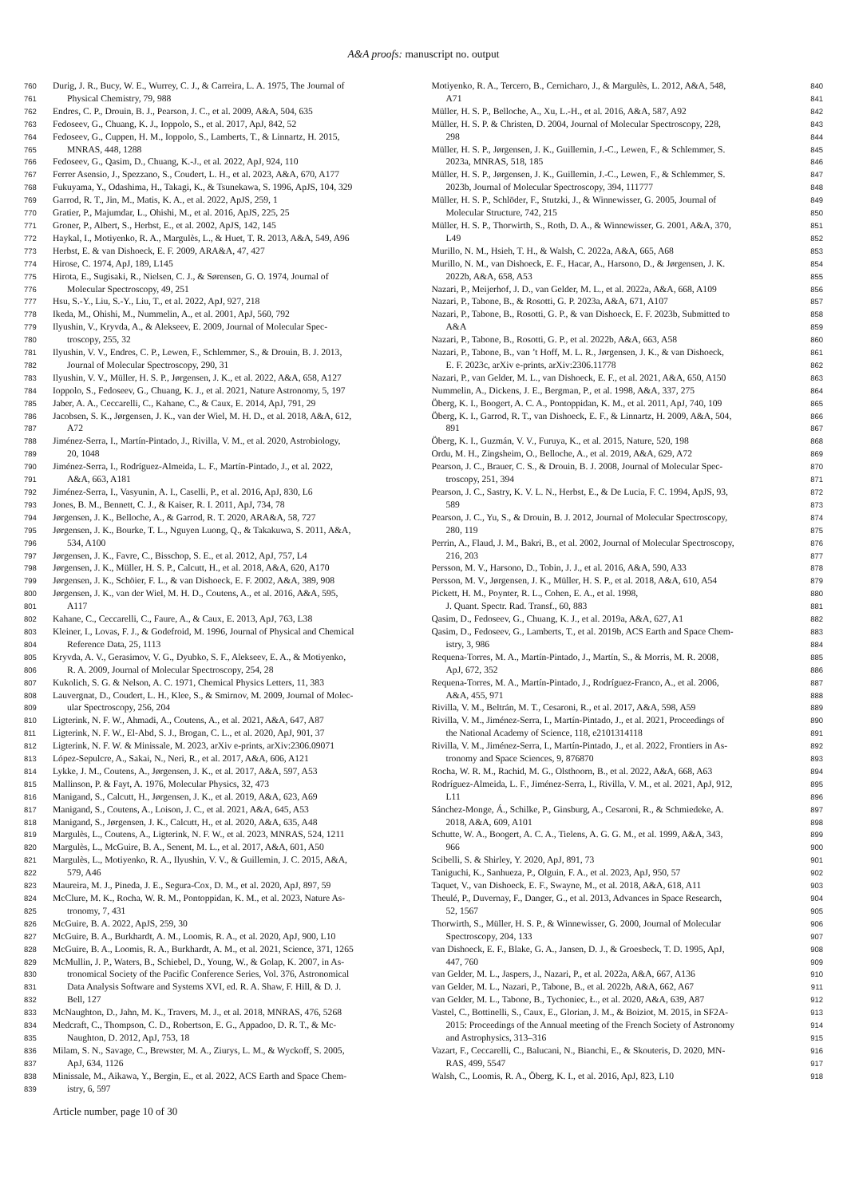A&A proofs: manuscript no. output
760 Durig, J. R., Bucy, W. E., Wurrey, C. J., & Carreira, L. A. 1975, The Journal of
761 Physical Chemistry, 79, 988
762 Endres, C. P., Drouin, B. J., Pearson, J. C., et al. 2009, A&A, 504, 635
763 Fedoseev, G., Chuang, K. J., Ioppolo, S., et al. 2017, ApJ, 842, 52
764 Fedoseev, G., Cuppen, H. M., Ioppolo, S., Lamberts, T., & Linnartz, H. 2015,
765 MNRAS, 448, 1288
766 Fedoseev, G., Qasim, D., Chuang, K.-J., et al. 2022, ApJ, 924, 110
767 Ferrer Asensio, J., Spezzano, S., Coudert, L. H., et al. 2023, A&A, 670, A177
768 Fukuyama, Y., Odashima, H., Takagi, K., & Tsunekawa, S. 1996, ApJS, 104, 329
769 Garrod, R. T., Jin, M., Matis, K. A., et al. 2022, ApJS, 259, 1
770 Gratier, P., Majumdar, L., Ohishi, M., et al. 2016, ApJS, 225, 25
771 Groner, P., Albert, S., Herbst, E., et al. 2002, ApJS, 142, 145
772 Haykal, I., Motiyenko, R. A., Margulès, L., & Huet, T. R. 2013, A&A, 549, A96
773 Herbst, E. & van Dishoeck, E. F. 2009, ARA&A, 47, 427
774 Hirose, C. 1974, ApJ, 189, L145
775 Hirota, E., Sugisaki, R., Nielsen, C. J., & Sørensen, G. O. 1974, Journal of
776 Molecular Spectroscopy, 49, 251
777 Hsu, S.-Y., Liu, S.-Y., Liu, T., et al. 2022, ApJ, 927, 218
778 Ikeda, M., Ohishi, M., Nummelin, A., et al. 2001, ApJ, 560, 792
779 Ilyushin, V., Kryvda, A., & Alekseev, E. 2009, Journal of Molecular Spec-
780 troscopy, 255, 32
781 Ilyushin, V. V., Endres, C. P., Lewen, F., Schlemmer, S., & Drouin, B. J. 2013,
782 Journal of Molecular Spectroscopy, 290, 31
783 Ilyushin, V. V., Müller, H. S. P., Jørgensen, J. K., et al. 2022, A&A, 658, A127
784 Ioppolo, S., Fedoseev, G., Chuang, K. J., et al. 2021, Nature Astronomy, 5, 197
785 Jaber, A. A., Ceccarelli, C., Kahane, C., & Caux, E. 2014, ApJ, 791, 29
786 Jacobsen, S. K., Jørgensen, J. K., van der Wiel, M. H. D., et al. 2018, A&A, 612,
787 A72
788 Jiménez-Serra, I., Martín-Pintado, J., Rivilla, V. M., et al. 2020, Astrobiology,
789 20, 1048
790 Jiménez-Serra, I., Rodríguez-Almeida, L. F., Martín-Pintado, J., et al. 2022,
791 A&A, 663, A181
792 Jiménez-Serra, I., Vasyunin, A. I., Caselli, P., et al. 2016, ApJ, 830, L6
793 Jones, B. M., Bennett, C. J., & Kaiser, R. I. 2011, ApJ, 734, 78
794 Jørgensen, J. K., Belloche, A., & Garrod, R. T. 2020, ARA&A, 58, 727
795 Jørgensen, J. K., Bourke, T. L., Nguyen Luong, Q., & Takakuwa, S. 2011, A&A,
796 534, A100
797 Jørgensen, J. K., Favre, C., Bisschop, S. E., et al. 2012, ApJ, 757, L4
798 Jørgensen, J. K., Müller, H. S. P., Calcutt, H., et al. 2018, A&A, 620, A170
799 Jørgensen, J. K., Schöier, F. L., & van Dishoeck, E. F. 2002, A&A, 389, 908
800 Jørgensen, J. K., van der Wiel, M. H. D., Coutens, A., et al. 2016, A&A, 595,
801 A117
802 Kahane, C., Ceccarelli, C., Faure, A., & Caux, E. 2013, ApJ, 763, L38
803 Kleiner, I., Lovas, F. J., & Godefroid, M. 1996, Journal of Physical and Chemical
804 Reference Data, 25, 1113
805 Kryvda, A. V., Gerasimov, V. G., Dyubko, S. F., Alekseev, E. A., & Motiyenko,
806 R. A. 2009, Journal of Molecular Spectroscopy, 254, 28
807 Kukolich, S. G. & Nelson, A. C. 1971, Chemical Physics Letters, 11, 383
808 Lauvergnat, D., Coudert, L. H., Klee, S., & Smirnov, M. 2009, Journal of Molec-
809 ular Spectroscopy, 256, 204
810 Ligterink, N. F. W., Ahmadi, A., Coutens, A., et al. 2021, A&A, 647, A87
811 Ligterink, N. F. W., El-Abd, S. J., Brogan, C. L., et al. 2020, ApJ, 901, 37
812 Ligterink, N. F. W. & Minissale, M. 2023, arXiv e-prints, arXiv:2306.09071
813 López-Sepulcre, A., Sakai, N., Neri, R., et al. 2017, A&A, 606, A121
814 Lykke, J. M., Coutens, A., Jørgensen, J. K., et al. 2017, A&A, 597, A53
815 Mallinson, P. & Fayt, A. 1976, Molecular Physics, 32, 473
816 Manigand, S., Calcutt, H., Jørgensen, J. K., et al. 2019, A&A, 623, A69
817 Manigand, S., Coutens, A., Loison, J. C., et al. 2021, A&A, 645, A53
818 Manigand, S., Jørgensen, J. K., Calcutt, H., et al. 2020, A&A, 635, A48
819 Margulès, L., Coutens, A., Ligterink, N. F. W., et al. 2023, MNRAS, 524, 1211
820 Margulès, L., McGuire, B. A., Senent, M. L., et al. 2017, A&A, 601, A50
821 Margulès, L., Motiyenko, R. A., Ilyushin, V. V., & Guillemin, J. C. 2015, A&A,
822 579, A46
823 Maureira, M. J., Pineda, J. E., Segura-Cox, D. M., et al. 2020, ApJ, 897, 59
824 McClure, M. K., Rocha, W. R. M., Pontoppidan, K. M., et al. 2023, Nature As-
825 tronomy, 7, 431
826 McGuire, B. A. 2022, ApJS, 259, 30
827 McGuire, B. A., Burkhardt, A. M., Loomis, R. A., et al. 2020, ApJ, 900, L10
828 McGuire, B. A., Loomis, R. A., Burkhardt, A. M., et al. 2021, Science, 371, 1265
829 McMullin, J. P., Waters, B., Schiebel, D., Young, W., & Golap, K. 2007, in As-
830 tronomical Society of the Pacific Conference Series, Vol. 376, Astronomical
831 Data Analysis Software and Systems XVI, ed. R. A. Shaw, F. Hill, & D. J.
832 Bell, 127
833 McNaughton, D., Jahn, M. K., Travers, M. J., et al. 2018, MNRAS, 476, 5268
834 Medcraft, C., Thompson, C. D., Robertson, E. G., Appadoo, D. R. T., & Mc-
835 Naughton, D. 2012, ApJ, 753, 18
836 Milam, S. N., Savage, C., Brewster, M. A., Ziurys, L. M., & Wyckoff, S. 2005,
837 ApJ, 634, 1126
838 Minissale, M., Aikawa, Y., Bergin, E., et al. 2022, ACS Earth and Space Chem-
839 istry, 6, 597
Motiyenko, R. A., Tercero, B., Cernicharo, J., & Margulès, L. 2012, A&A, 548, 840
A71 841
Müller, H. S. P., Belloche, A., Xu, L.-H., et al. 2016, A&A, 587, A92 842
Müller, H. S. P. & Christen, D. 2004, Journal of Molecular Spectroscopy, 228, 843
298 844
Müller, H. S. P., Jørgensen, J. K., Guillemin, J.-C., Lewen, F., & Schlemmer, S. 845
2023a, MNRAS, 518, 185 846
Müller, H. S. P., Jørgensen, J. K., Guillemin, J.-C., Lewen, F., & Schlemmer, S. 847
2023b, Journal of Molecular Spectroscopy, 394, 111777 848
Müller, H. S. P., Schlöder, F., Stutzki, J., & Winnewisser, G. 2005, Journal of 849
Molecular Structure, 742, 215 850
Müller, H. S. P., Thorwirth, S., Roth, D. A., & Winnewisser, G. 2001, A&A, 370, 851
L49 852
Murillo, N. M., Hsieh, T. H., & Walsh, C. 2022a, A&A, 665, A68 853
Murillo, N. M., van Dishoeck, E. F., Hacar, A., Harsono, D., & Jørgensen, J. K. 854
2022b, A&A, 658, A53 855
Nazari, P., Meijerhof, J. D., van Gelder, M. L., et al. 2022a, A&A, 668, A109 856
Nazari, P., Tabone, B., & Rosotti, G. P. 2023a, A&A, 671, A107 857
Nazari, P., Tabone, B., Rosotti, G. P., & van Dishoeck, E. F. 2023b, Submitted to 858
A&A 859
Nazari, P., Tabone, B., Rosotti, G. P., et al. 2022b, A&A, 663, A58 860
Nazari, P., Tabone, B., van ’t Hoff, M. L. R., Jørgensen, J. K., & van Dishoeck, 861
E. F. 2023c, arXiv e-prints, arXiv:2306.11778 862
Nazari, P., van Gelder, M. L., van Dishoeck, E. F., et al. 2021, A&A, 650, A150 863
Nummelin, A., Dickens, J. E., Bergman, P., et al. 1998, A&A, 337, 275 864
Öberg, K. I., Boogert, A. C. A., Pontoppidan, K. M., et al. 2011, ApJ, 740, 109 865
Öberg, K. I., Garrod, R. T., van Dishoeck, E. F., & Linnartz, H. 2009, A&A, 504, 866
891 867
Öberg, K. I., Guzmán, V. V., Furuya, K., et al. 2015, Nature, 520, 198 868
Ordu, M. H., Zingsheim, O., Belloche, A., et al. 2019, A&A, 629, A72 869
Pearson, J. C., Brauer, C. S., & Drouin, B. J. 2008, Journal of Molecular Spec- 870
troscopy, 251, 394 871
Pearson, J. C., Sastry, K. V. L. N., Herbst, E., & De Lucia, F. C. 1994, ApJS, 93, 872
589 873
Pearson, J. C., Yu, S., & Drouin, B. J. 2012, Journal of Molecular Spectroscopy, 874
280, 119 875
Perrin, A., Flaud, J. M., Bakri, B., et al. 2002, Journal of Molecular Spectroscopy, 876
216, 203 877
Persson, M. V., Harsono, D., Tobin, J. J., et al. 2016, A&A, 590, A33 878
Persson, M. V., Jørgensen, J. K., Müller, H. S. P., et al. 2018, A&A, 610, A54 879
Pickett, H. M., Poynter, R. L., Cohen, E. A., et al. 1998, 880
J. Quant. Spectr. Rad. Transf., 60, 883 881
Qasim, D., Fedoseev, G., Chuang, K. J., et al. 2019a, A&A, 627, A1 882
Qasim, D., Fedoseev, G., Lamberts, T., et al. 2019b, ACS Earth and Space Chem- 883
istry, 3, 986 884
Requena-Torres, M. A., Martín-Pintado, J., Martín, S., & Morris, M. R. 2008, 885
ApJ, 672, 352 886
Requena-Torres, M. A., Martín-Pintado, J., Rodríguez-Franco, A., et al. 2006, 887
A&A, 455, 971 888
Rivilla, V. M., Beltrán, M. T., Cesaroni, R., et al. 2017, A&A, 598, A59 889
Rivilla, V. M., Jiménez-Serra, I., Martín-Pintado, J., et al. 2021, Proceedings of 890
the National Academy of Science, 118, e2101314118 891
Rivilla, V. M., Jiménez-Serra, I., Martín-Pintado, J., et al. 2022, Frontiers in As- 892
tronomy and Space Sciences, 9, 876870 893
Rocha, W. R. M., Rachid, M. G., Olsthoorn, B., et al. 2022, A&A, 668, A63 894
Rodríguez-Almeida, L. F., Jiménez-Serra, I., Rivilla, V. M., et al. 2021, ApJ, 912, 895
L11 896
Sánchez-Monge, Á., Schilke, P., Ginsburg, A., Cesaroni, R., & Schmiedeke, A. 897
2018, A&A, 609, A101 898
Schutte, W. A., Boogert, A. C. A., Tielens, A. G. G. M., et al. 1999, A&A, 343, 899
966 900
Scibelli, S. & Shirley, Y. 2020, ApJ, 891, 73 901
Taniguchi, K., Sanhueza, P., Olguin, F. A., et al. 2023, ApJ, 950, 57 902
Taquet, V., van Dishoeck, E. F., Swayne, M., et al. 2018, A&A, 618, A11 903
Theulé, P., Duvernay, F., Danger, G., et al. 2013, Advances in Space Research, 904
52, 1567 905
Thorwirth, S., Müller, H. S. P., & Winnewisser, G. 2000, Journal of Molecular 906
Spectroscopy, 204, 133 907
van Dishoeck, E. F., Blake, G. A., Jansen, D. J., & Groesbeck, T. D. 1995, ApJ, 908
447, 760 909
van Gelder, M. L., Jaspers, J., Nazari, P., et al. 2022a, A&A, 667, A136 910
van Gelder, M. L., Nazari, P., Tabone, B., et al. 2022b, A&A, 662, A67 911
van Gelder, M. L., Tabone, B., Tychoniec, Ł., et al. 2020, A&A, 639, A87 912
Vastel, C., Bottinelli, S., Caux, E., Glorian, J. M., & Boiziot, M. 2015, in SF2A- 913
2015: Proceedings of the Annual meeting of the French Society of Astronomy 914
and Astrophysics, 313–316 915
Vazart, F., Ceccarelli, C., Balucani, N., Bianchi, E., & Skouteris, D. 2020, MN- 916
RAS, 499, 5547 917
Walsh, C., Loomis, R. A., Öberg, K. I., et al. 2016, ApJ, 823, L10 918
Article number, page 10 of 30